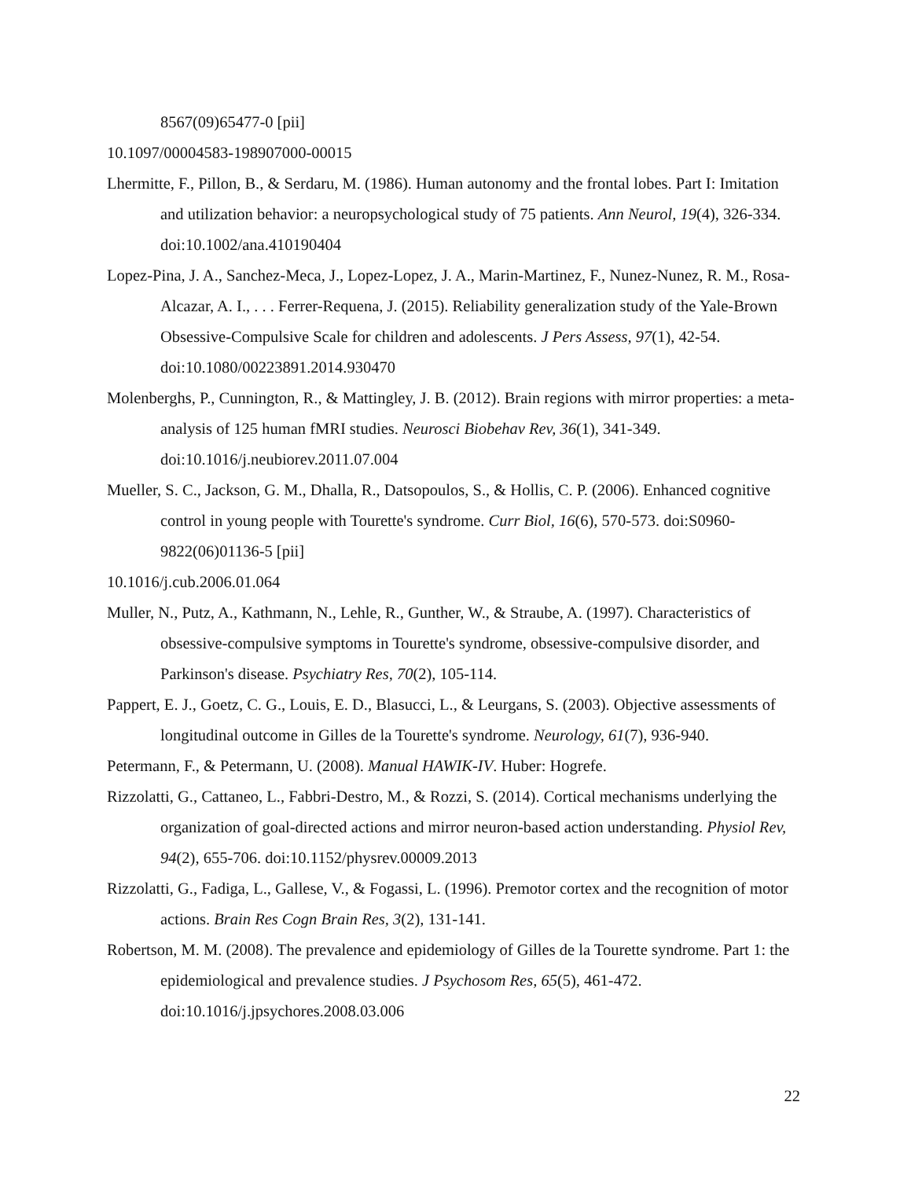8567(09)65477-0 [pii]
10.1097/00004583-198907000-00015
Lhermitte, F., Pillon, B., & Serdaru, M. (1986). Human autonomy and the frontal lobes. Part I: Imitation and utilization behavior: a neuropsychological study of 75 patients. Ann Neurol, 19(4), 326-334. doi:10.1002/ana.410190404
Lopez-Pina, J. A., Sanchez-Meca, J., Lopez-Lopez, J. A., Marin-Martinez, F., Nunez-Nunez, R. M., Rosa-Alcazar, A. I., . . . Ferrer-Requena, J. (2015). Reliability generalization study of the Yale-Brown Obsessive-Compulsive Scale for children and adolescents. J Pers Assess, 97(1), 42-54. doi:10.1080/00223891.2014.930470
Molenberghs, P., Cunnington, R., & Mattingley, J. B. (2012). Brain regions with mirror properties: a meta-analysis of 125 human fMRI studies. Neurosci Biobehav Rev, 36(1), 341-349. doi:10.1016/j.neubiorev.2011.07.004
Mueller, S. C., Jackson, G. M., Dhalla, R., Datsopoulos, S., & Hollis, C. P. (2006). Enhanced cognitive control in young people with Tourette's syndrome. Curr Biol, 16(6), 570-573. doi:S0960-9822(06)01136-5 [pii]
10.1016/j.cub.2006.01.064
Muller, N., Putz, A., Kathmann, N., Lehle, R., Gunther, W., & Straube, A. (1997). Characteristics of obsessive-compulsive symptoms in Tourette's syndrome, obsessive-compulsive disorder, and Parkinson's disease. Psychiatry Res, 70(2), 105-114.
Pappert, E. J., Goetz, C. G., Louis, E. D., Blasucci, L., & Leurgans, S. (2003). Objective assessments of longitudinal outcome in Gilles de la Tourette's syndrome. Neurology, 61(7), 936-940.
Petermann, F., & Petermann, U. (2008). Manual HAWIK-IV. Huber: Hogrefe.
Rizzolatti, G., Cattaneo, L., Fabbri-Destro, M., & Rozzi, S. (2014). Cortical mechanisms underlying the organization of goal-directed actions and mirror neuron-based action understanding. Physiol Rev, 94(2), 655-706. doi:10.1152/physrev.00009.2013
Rizzolatti, G., Fadiga, L., Gallese, V., & Fogassi, L. (1996). Premotor cortex and the recognition of motor actions. Brain Res Cogn Brain Res, 3(2), 131-141.
Robertson, M. M. (2008). The prevalence and epidemiology of Gilles de la Tourette syndrome. Part 1: the epidemiological and prevalence studies. J Psychosom Res, 65(5), 461-472. doi:10.1016/j.jpsychores.2008.03.006
22